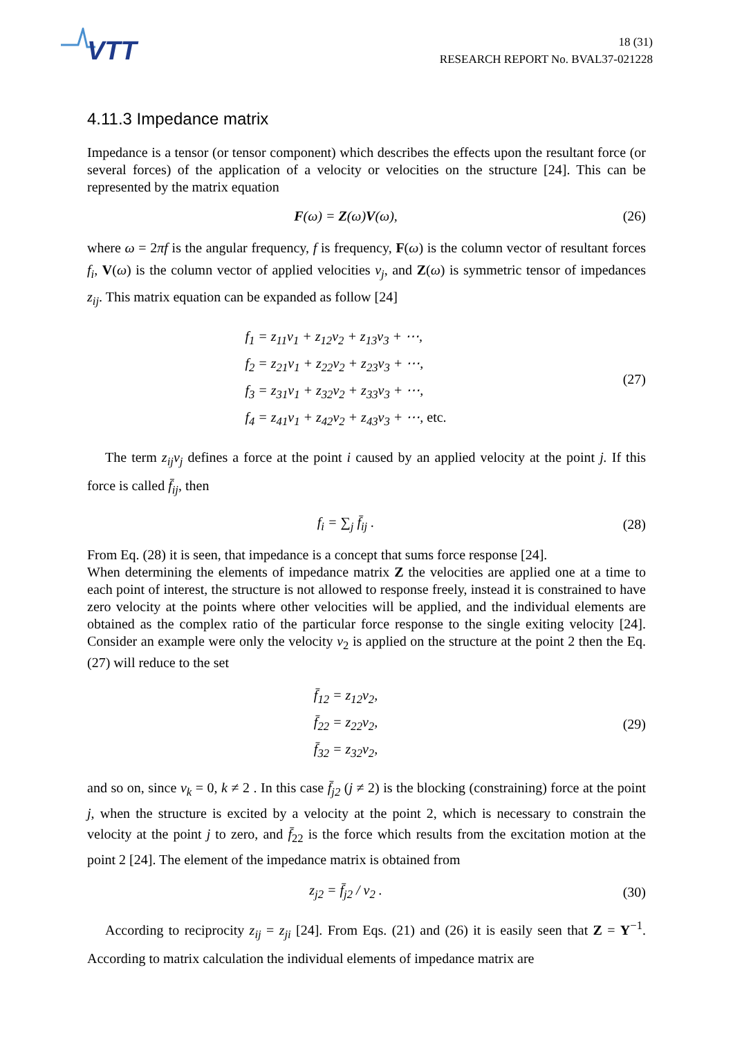VTT
18 (31)
RESEARCH REPORT No. BVAL37-021228
4.11.3 Impedance matrix
Impedance is a tensor (or tensor component) which describes the effects upon the resultant force (or several forces) of the application of a velocity or velocities on the structure [24]. This can be represented by the matrix equation
F(ω) = Z(ω)V(ω), (26)
where ω = 2πf is the angular frequency, f is frequency, F(ω) is the column vector of resultant forces f<sub>i</sub>, V(ω) is the column vector of applied velocities v<sub>j</sub>, and Z(ω) is symmetric tensor of impedances z<sub>ij</sub>. This matrix equation can be expanded as follow [24]
f<sub>1</sub> = z<sub>11</sub>v<sub>1</sub> + z<sub>12</sub>v<sub>2</sub> + z<sub>13</sub>v<sub>3</sub> + ⋯,
f<sub>2</sub> = z<sub>21</sub>v<sub>1</sub> + z<sub>22</sub>v<sub>2</sub> + z<sub>23</sub>v<sub>3</sub> + ⋯,
f<sub>3</sub> = z<sub>31</sub>v<sub>1</sub> + z<sub>32</sub>v<sub>2</sub> + z<sub>33</sub>v<sub>3</sub> + ⋯,
f<sub>4</sub> = z<sub>41</sub>v<sub>1</sub> + z<sub>42</sub>v<sub>2</sub> + z<sub>43</sub>v<sub>3</sub> + ⋯, etc.
(27)
The term z<sub>ij</sub>v<sub>j</sub> defines a force at the point i caused by an applied velocity at the point j. If this force is called f̄<sub>ij</sub>, then
f<sub>i</sub> = ∑<sub>j</sub> f̄<sub>ij</sub> . (28)
From Eq. (28) it is seen, that impedance is a concept that sums force response [24].
When determining the elements of impedance matrix Z the velocities are applied one at a time to each point of interest, the structure is not allowed to response freely, instead it is constrained to have zero velocity at the points where other velocities will be applied, and the individual elements are obtained as the complex ratio of the particular force response to the single exiting velocity [24]. Consider an example were only the velocity v<sub>2</sub> is applied on the structure at the point 2 then the Eq. (27) will reduce to the set
f̄<sub>12</sub> = z<sub>12</sub>v<sub>2</sub>,
f̄<sub>22</sub> = z<sub>22</sub>v<sub>2</sub>,
f̄<sub>32</sub> = z<sub>32</sub>v<sub>2</sub>,
(29)
and so on, since v<sub>k</sub> = 0, k ≠ 2 . In this case f̄<sub>j2</sub> (j ≠ 2) is the blocking (constraining) force at the point j, when the structure is excited by a velocity at the point 2, which is necessary to constrain the velocity at the point j to zero, and f̄<sub>22</sub> is the force which results from the excitation motion at the point 2 [24]. The element of the impedance matrix is obtained from
z<sub>j2</sub> = f̄<sub>j2</sub> / v<sub>2</sub> . (30)
According to reciprocity z<sub>ij</sub> = z<sub>ji</sub> [24]. From Eqs. (21) and (26) it is easily seen that Z = Y<sup>−1</sup>. According to matrix calculation the individual elements of impedance matrix are